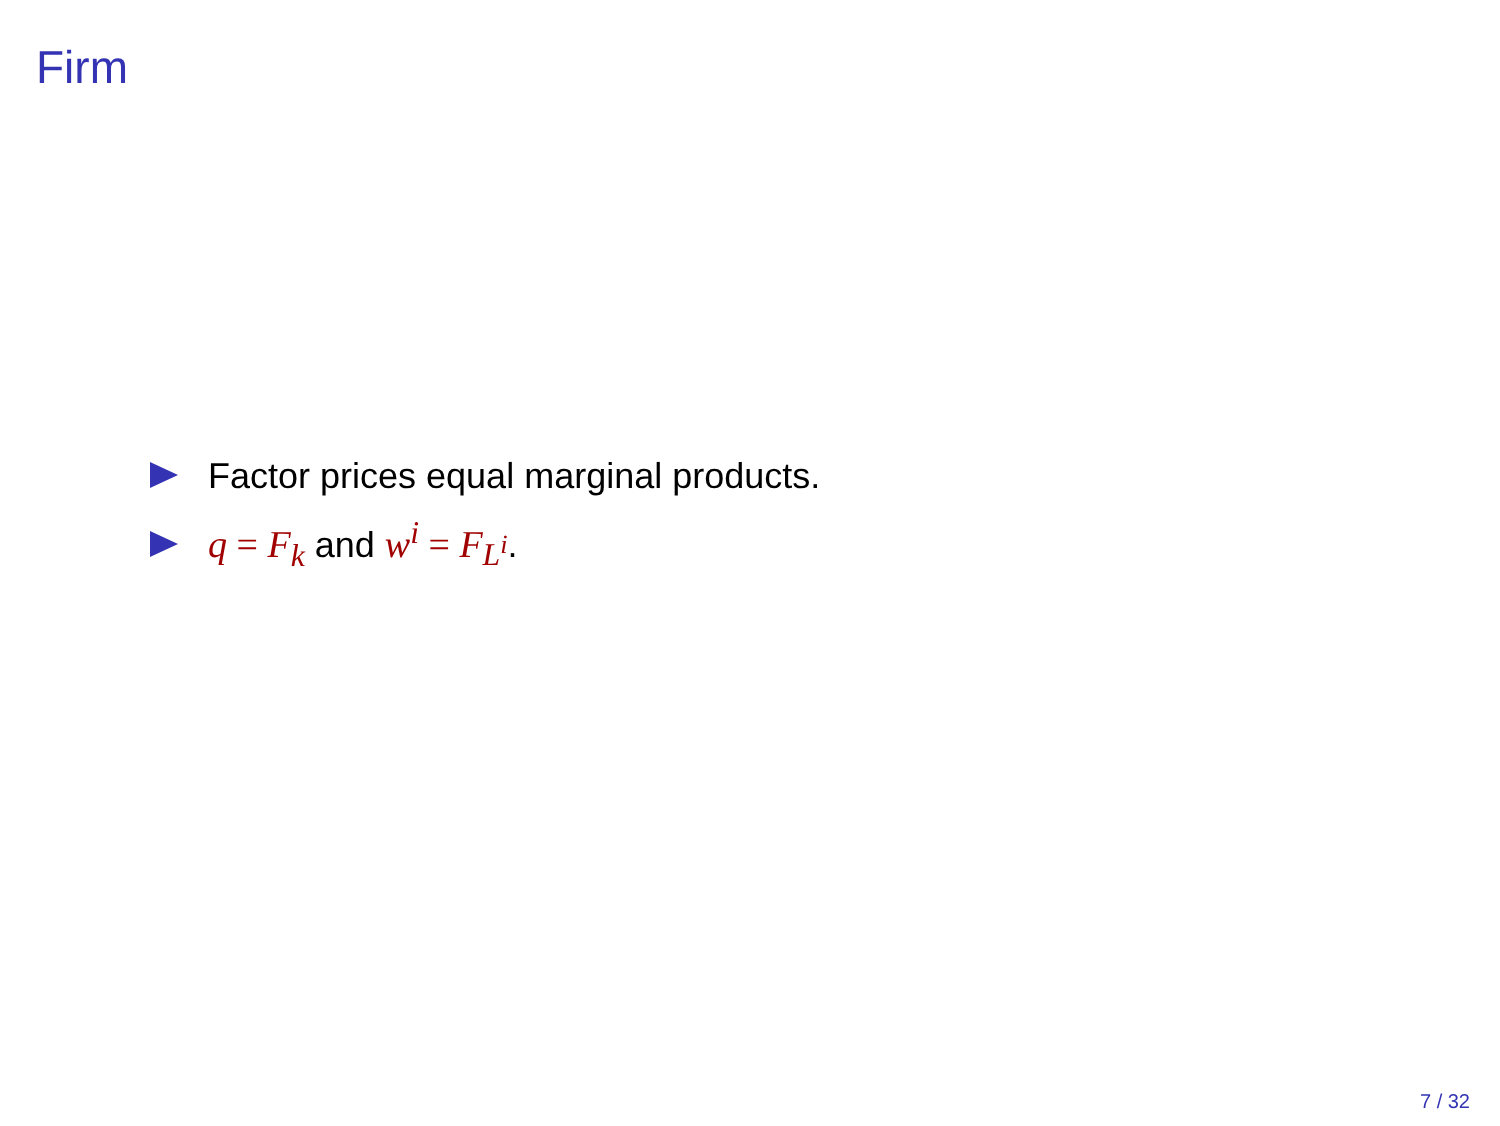Firm
Factor prices equal marginal products.
q = F<sub>k</sub> and w<sup>i</sup> = F<sub>L<sup>i</sup></sub>.
7 / 32